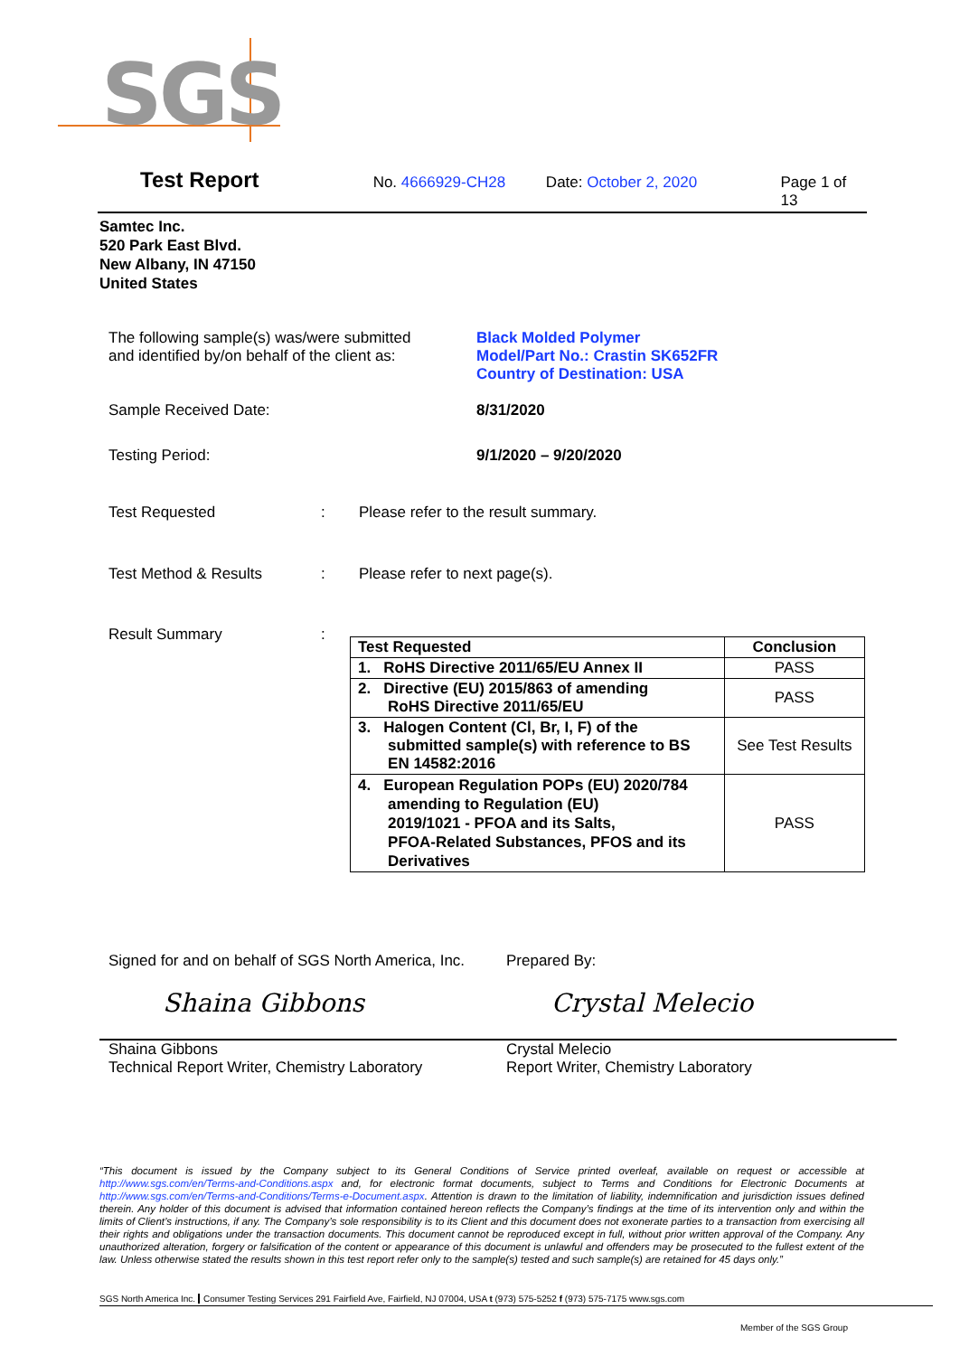SGS
Test Report No. 4666929-CH28 Date: October 2, 2020 Page 1 of 13
Samtec Inc.
520 Park East Blvd.
New Albany, IN 47150
United States
The following sample(s) was/were submitted
and identified by/on behalf of the client as:
Black Molded Polymer
Model/Part No.: Crastin SK652FR
Country of Destination: USA
Sample Received Date: 8/31/2020
Testing Period: 9/1/2020 – 9/20/2020
Test Requested : Please refer to the result summary.
Test Method & Results : Please refer to next page(s).
Result Summary :
| Test Requested | Conclusion |
| --- | --- |
| 1. RoHS Directive 2011/65/EU Annex II | PASS |
| 2. Directive (EU) 2015/863 of amending RoHS Directive 2011/65/EU | PASS |
| 3. Halogen Content (Cl, Br, I, F) of the submitted sample(s) with reference to BS EN 14582:2016 | See Test Results |
| 4. European Regulation POPs (EU) 2020/784 amending to Regulation (EU) 2019/1021 - PFOA and its Salts, PFOA-Related Substances, PFOS and its Derivatives | PASS |
Signed for and on behalf of SGS North America, Inc.
Shaina Gibbons
Shaina Gibbons
Technical Report Writer, Chemistry Laboratory
Prepared By:
Crystal Melecio
Crystal Melecio
Report Writer, Chemistry Laboratory
“This document is issued by the Company subject to its General Conditions of Service printed overleaf, available on request or accessible at http://www.sgs.com/en/Terms-and-Conditions.aspx and, for electronic format documents, subject to Terms and Conditions for Electronic Documents at http://www.sgs.com/en/Terms-and-Conditions/Terms-e-Document.aspx. Attention is drawn to the limitation of liability, indemnification and jurisdiction issues defined therein. Any holder of this document is advised that information contained hereon reflects the Company’s findings at the time of its intervention only and within the limits of Client’s instructions, if any. The Company’s sole responsibility is to its Client and this document does not exonerate parties to a transaction from exercising all their rights and obligations under the transaction documents. This document cannot be reproduced except in full, without prior written approval of the Company. Any unauthorized alteration, forgery or falsification of the content or appearance of this document is unlawful and offenders may be prosecuted to the fullest extent of the law. Unless otherwise stated the results shown in this test report refer only to the sample(s) tested and such sample(s) are retained for 45 days only.”
SGS North America Inc. Consumer Testing Services 291 Fairfield Ave, Fairfield, NJ 07004, USA t (973) 575-5252 f (973) 575-7175 www.sgs.com
Member of the SGS Group